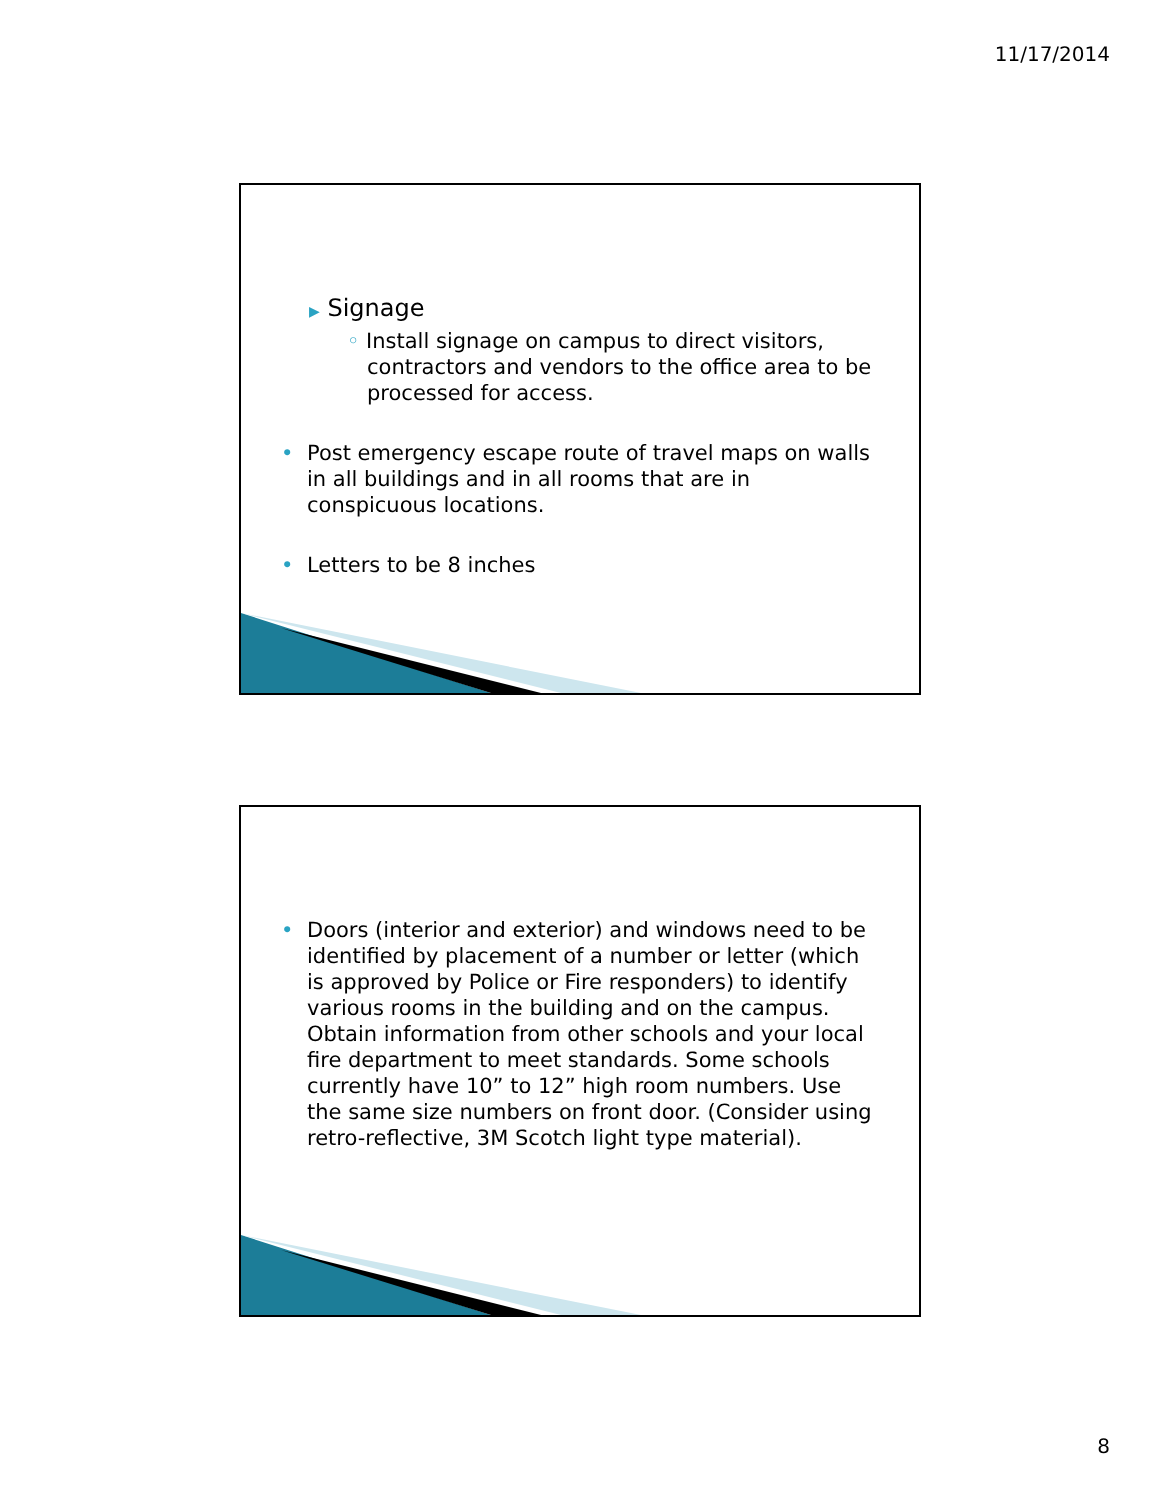11/17/2014
▶ Signage
◦ Install signage on campus to direct visitors, contractors and vendors to the office area to be processed for access.
• Post emergency escape route of travel maps on walls in all buildings and in all rooms that are in conspicuous locations.
• Letters to be 8 inches
• Doors (interior and exterior) and windows need to be identified by placement of a number or letter (which is approved by Police or Fire responders) to identify various rooms in the building and on the campus. Obtain information from other schools and your local fire department to meet standards. Some schools currently have 10” to 12” high room numbers. Use the same size numbers on front door. (Consider using retro-reflective, 3M Scotch light type material).
8